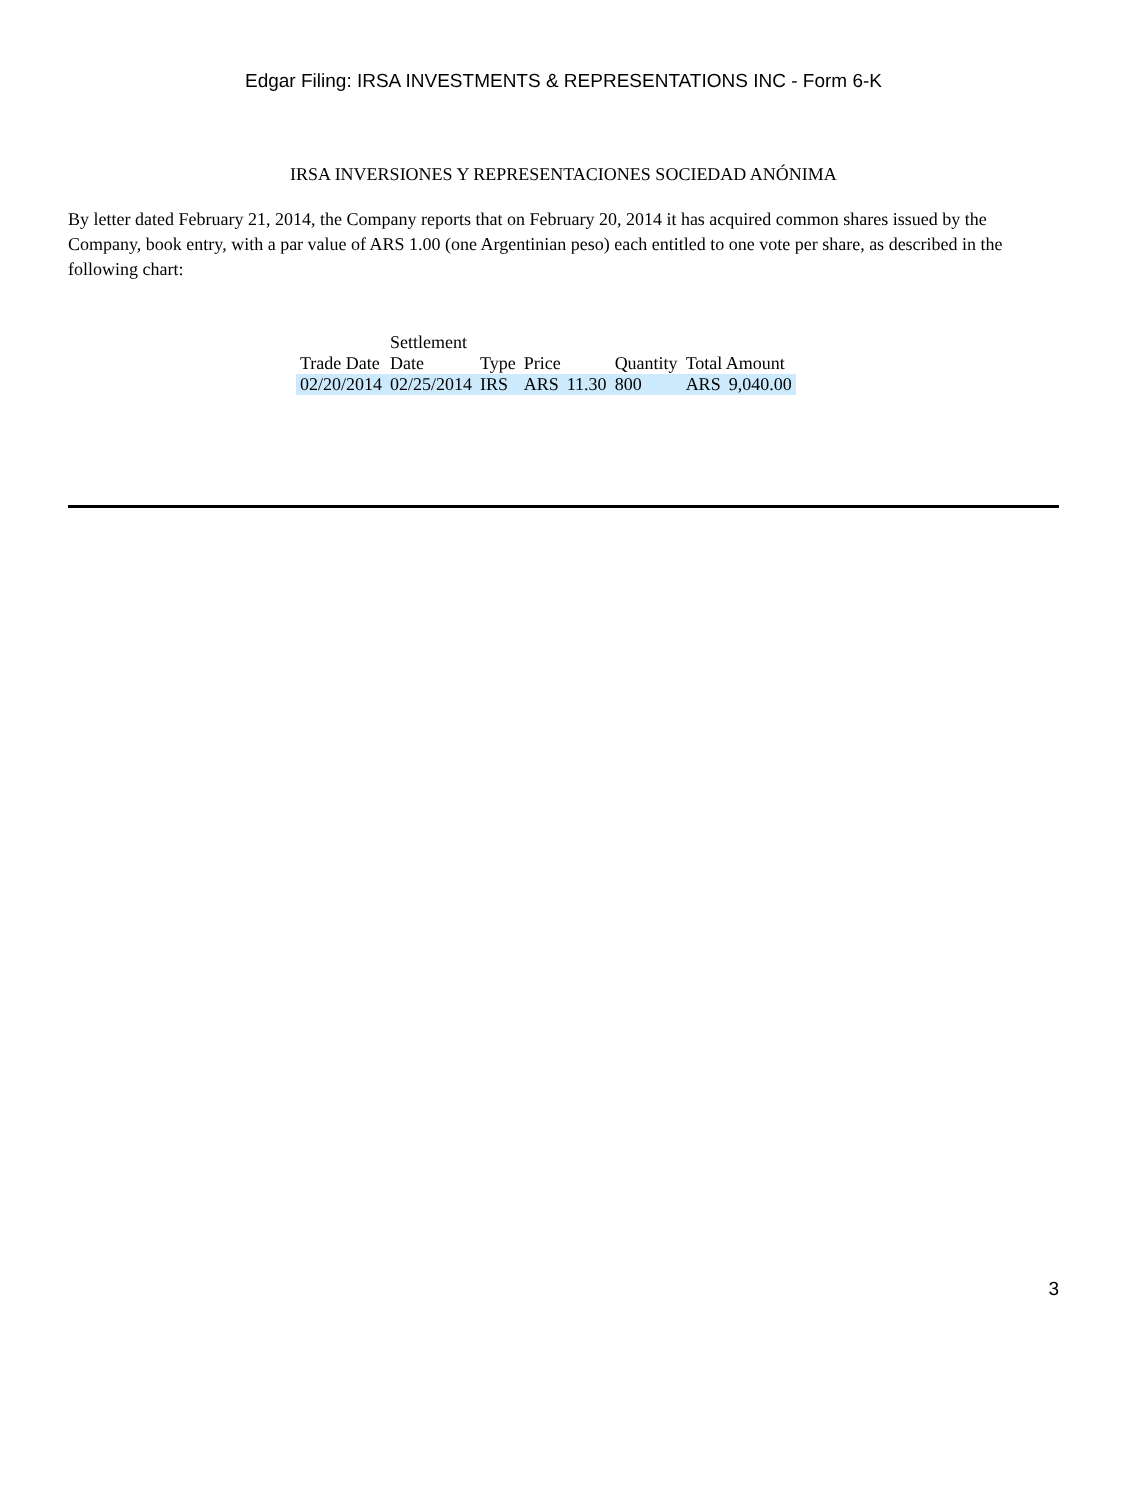Edgar Filing: IRSA INVESTMENTS & REPRESENTATIONS INC - Form 6-K
IRSA INVERSIONES Y REPRESENTACIONES SOCIEDAD ANÓNIMA
By letter dated February 21, 2014, the Company reports that on February 20, 2014 it has acquired common shares issued by the Company, book entry, with a par value of ARS 1.00 (one Argentinian peso) each entitled to one vote per share, as described in the following chart:
| Trade Date | Settlement Date | Type | Price | | Quantity | Total Amount | |
| --- | --- | --- | --- | --- | --- | --- | --- |
| 02/20/2014 | 02/25/2014 | IRS | ARS | 11.30 | 800 | ARS | 9,040.00 |
3